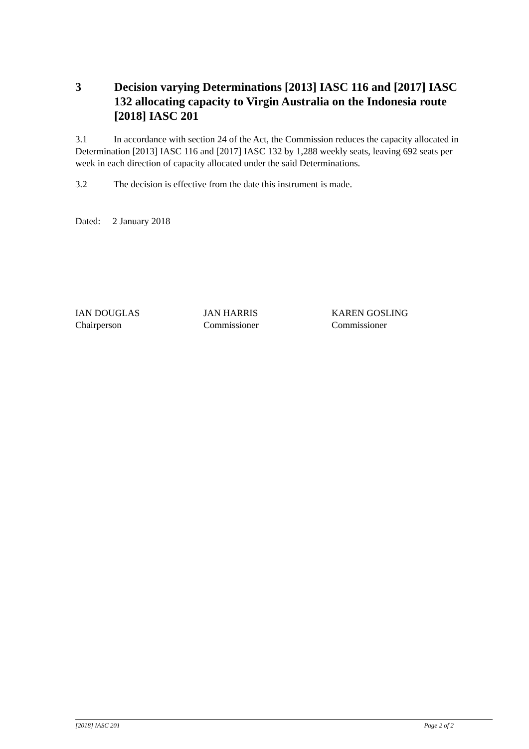3 Decision varying Determinations [2013] IASC 116 and [2017] IASC 132 allocating capacity to Virgin Australia on the Indonesia route [2018] IASC 201
3.1 In accordance with section 24 of the Act, the Commission reduces the capacity allocated in Determination [2013] IASC 116 and [2017] IASC 132 by 1,288 weekly seats, leaving 692 seats per week in each direction of capacity allocated under the said Determinations.
3.2 The decision is effective from the date this instrument is made.
Dated: 2 January 2018
IAN DOUGLAS
Chairperson
JAN HARRIS
Commissioner
KAREN GOSLING
Commissioner
[2018] IASC 201 Page 2 of 2